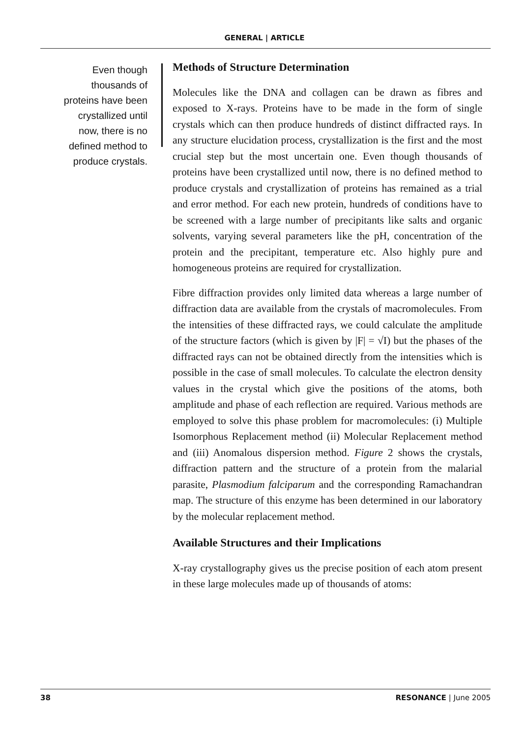GENERAL | ARTICLE
Even though
thousands of
proteins have been
crystallized until
now, there is no
defined method to
produce crystals.
Methods of Structure Determination
Molecules like the DNA and collagen can be drawn as fibres and exposed to X-rays. Proteins have to be made in the form of single crystals which can then produce hundreds of distinct diffracted rays. In any structure elucidation process, crystallization is the first and the most crucial step but the most uncertain one. Even though thousands of proteins have been crystallized until now, there is no defined method to produce crystals and crystallization of proteins has remained as a trial and error method. For each new protein, hundreds of conditions have to be screened with a large number of precipitants like salts and organic solvents, varying several parameters like the pH, concentration of the protein and the precipitant, temperature etc. Also highly pure and homogeneous proteins are required for crystallization.
Fibre diffraction provides only limited data whereas a large number of diffraction data are available from the crystals of macromolecules. From the intensities of these diffracted rays, we could calculate the amplitude of the structure factors (which is given by |F| = √I) but the phases of the diffracted rays can not be obtained directly from the intensities which is possible in the case of small molecules. To calculate the electron density values in the crystal which give the positions of the atoms, both amplitude and phase of each reflection are required. Various methods are employed to solve this phase problem for macromolecules: (i) Multiple Isomorphous Replacement method (ii) Molecular Replacement method and (iii) Anomalous dispersion method. Figure 2 shows the crystals, diffraction pattern and the structure of a protein from the malarial parasite, Plasmodium falciparum and the corresponding Ramachandran map. The structure of this enzyme has been determined in our laboratory by the molecular replacement method.
Available Structures and their Implications
X-ray crystallography gives us the precise position of each atom present in these large molecules made up of thousands of atoms:
38 RESONANCE | June 2005